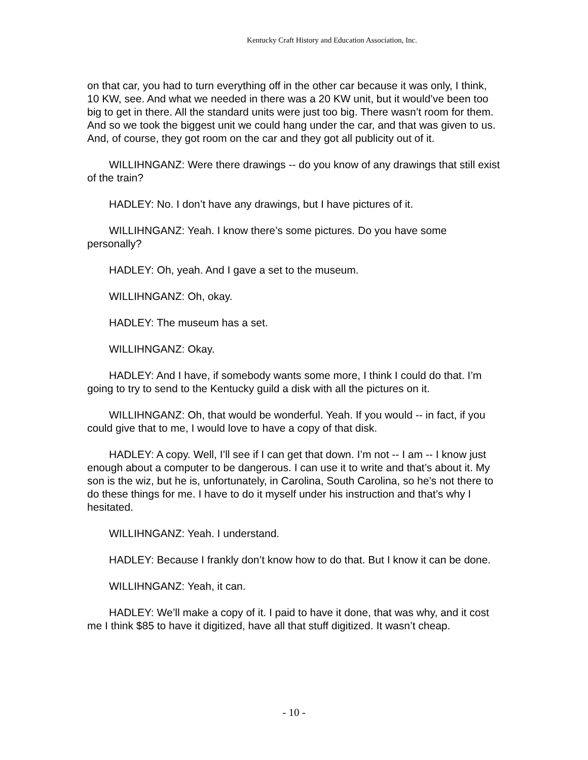Kentucky Craft History and Education Association, Inc.
on that car, you had to turn everything off in the other car because it was only, I think, 10 KW, see. And what we needed in there was a 20 KW unit, but it would’ve been too big to get in there. All the standard units were just too big. There wasn’t room for them. And so we took the biggest unit we could hang under the car, and that was given to us. And, of course, they got room on the car and they got all publicity out of it.
WILLIHNGANZ: Were there drawings -- do you know of any drawings that still exist of the train?
HADLEY: No. I don’t have any drawings, but I have pictures of it.
WILLIHNGANZ: Yeah. I know there’s some pictures. Do you have some personally?
HADLEY: Oh, yeah. And I gave a set to the museum.
WILLIHNGANZ: Oh, okay.
HADLEY: The museum has a set.
WILLIHNGANZ: Okay.
HADLEY: And I have, if somebody wants some more, I think I could do that. I’m going to try to send to the Kentucky guild a disk with all the pictures on it.
WILLIHNGANZ: Oh, that would be wonderful. Yeah. If you would -- in fact, if you could give that to me, I would love to have a copy of that disk.
HADLEY: A copy. Well, I’ll see if I can get that down. I’m not -- I am -- I know just enough about a computer to be dangerous. I can use it to write and that’s about it. My son is the wiz, but he is, unfortunately, in Carolina, South Carolina, so he’s not there to do these things for me. I have to do it myself under his instruction and that’s why I hesitated.
WILLIHNGANZ: Yeah. I understand.
HADLEY: Because I frankly don’t know how to do that. But I know it can be done.
WILLIHNGANZ: Yeah, it can.
HADLEY: We’ll make a copy of it. I paid to have it done, that was why, and it cost me I think $85 to have it digitized, have all that stuff digitized. It wasn’t cheap.
- 10 -